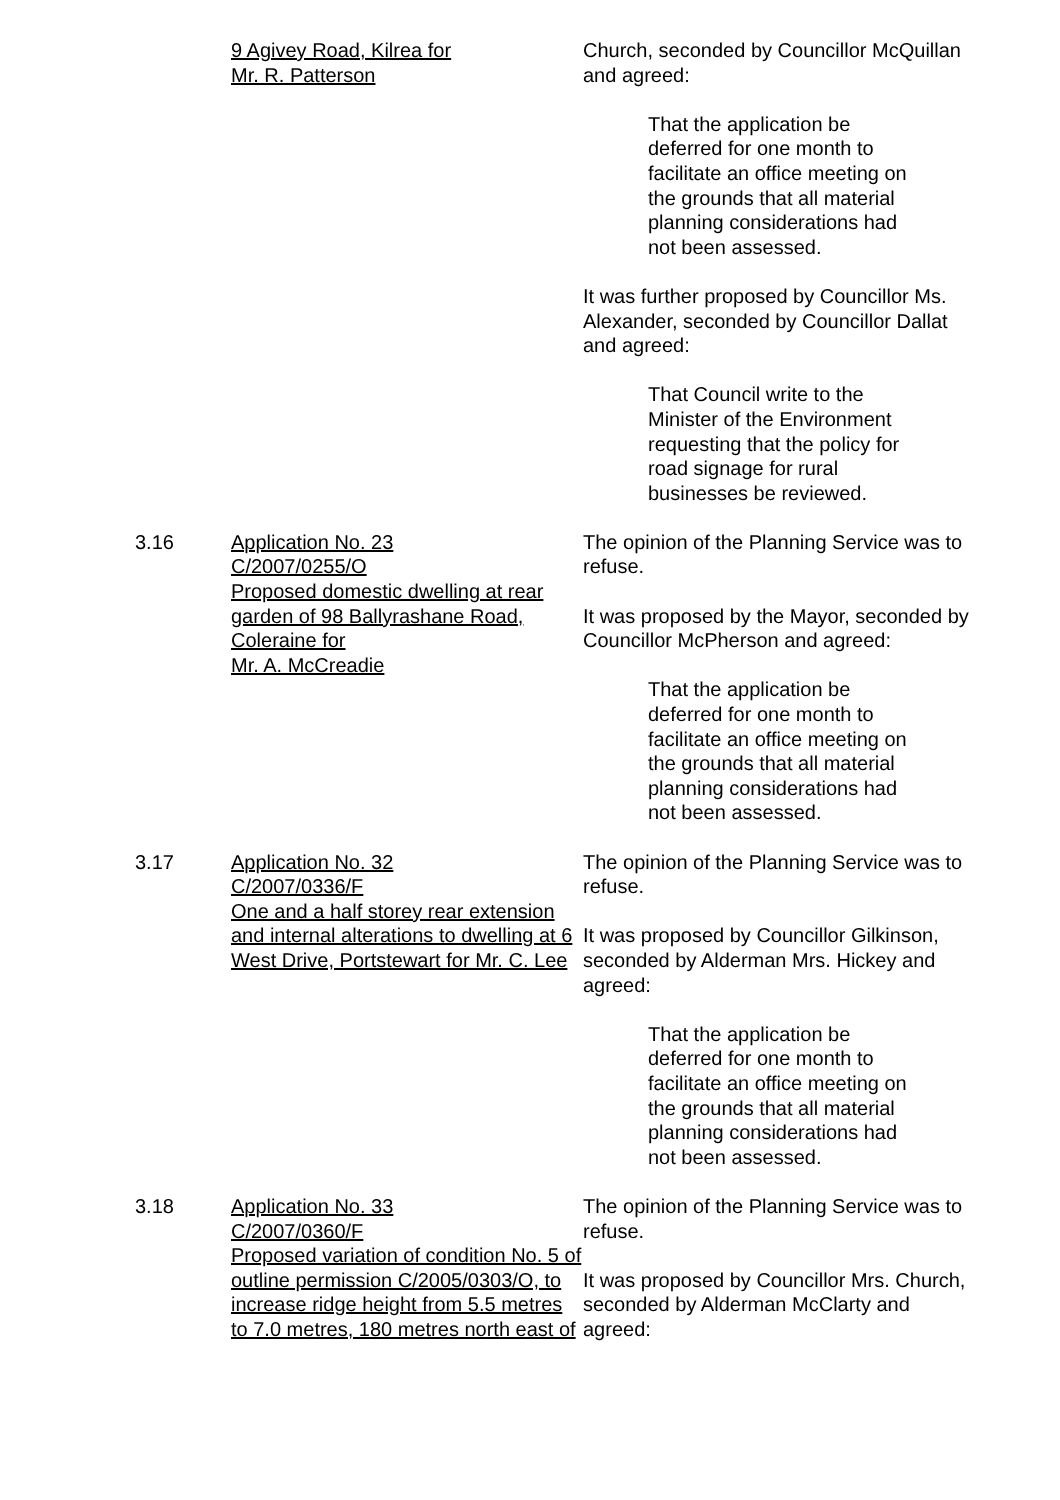9 Agivey Road, Kilrea for
Mr. R. Patterson
Church, seconded by Councillor McQuillan and agreed:
That the application be deferred for one month to facilitate an office meeting on the grounds that all material planning considerations had not been assessed.
It was further proposed by Councillor Ms. Alexander, seconded by Councillor Dallat and agreed:
That Council write to the Minister of the Environment requesting that the policy for road signage for rural businesses be reviewed.
3.16 Application No. 23
C/2007/0255/O
Proposed domestic dwelling at rear garden of 98 Ballyrashane Road, Coleraine for
Mr. A. McCreadie
The opinion of the Planning Service was to refuse.
It was proposed by the Mayor, seconded by Councillor McPherson and agreed:
That the application be deferred for one month to facilitate an office meeting on the grounds that all material planning considerations had not been assessed.
3.17 Application No. 32
C/2007/0336/F
One and a half storey rear extension and internal alterations to dwelling at 6 West Drive, Portstewart for Mr. C. Lee
The opinion of the Planning Service was to refuse.
It was proposed by Councillor Gilkinson, seconded by Alderman Mrs. Hickey and agreed:
That the application be deferred for one month to facilitate an office meeting on the grounds that all material planning considerations had not been assessed.
3.18 Application No. 33
C/2007/0360/F
Proposed variation of condition No. 5 of outline permission C/2005/0303/O, to increase ridge height from 5.5 metres to 7.0 metres, 180 metres north east of
The opinion of the Planning Service was to refuse.
It was proposed by Councillor Mrs. Church, seconded by Alderman McClarty and agreed: